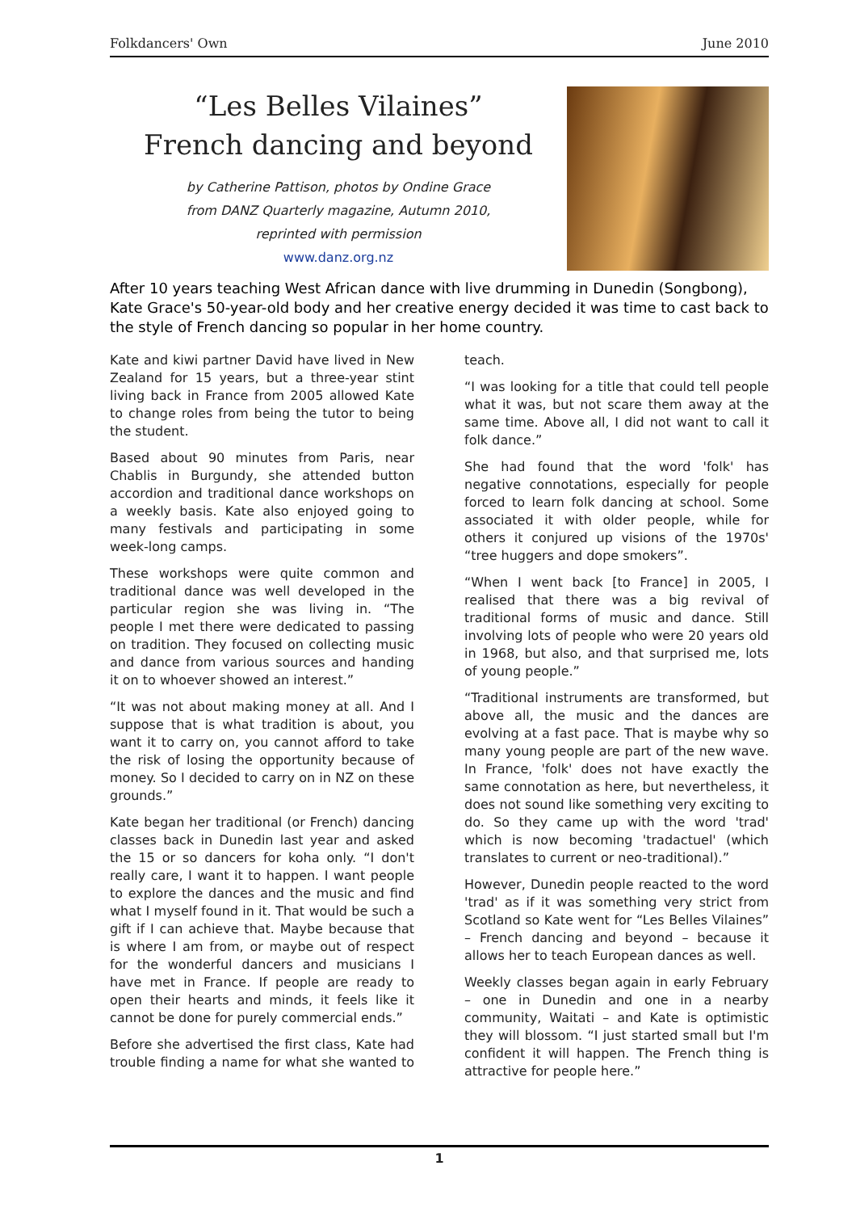Folkdancers' Own June 2010
“Les Belles Vilaines”
French dancing and beyond
by Catherine Pattison, photos by Ondine Grace
from DANZ Quarterly magazine, Autumn 2010,
reprinted with permission
www.danz.org.nz
After 10 years teaching West African dance with live drumming in Dunedin (Songbong), Kate Grace's 50-year-old body and her creative energy decided it was time to cast back to the style of French dancing so popular in her home country.
Kate and kiwi partner David have lived in New Zealand for 15 years, but a three-year stint living back in France from 2005 allowed Kate to change roles from being the tutor to being the student.
Based about 90 minutes from Paris, near Chablis in Burgundy, she attended button accordion and traditional dance workshops on a weekly basis. Kate also enjoyed going to many festivals and participating in some week-long camps.
These workshops were quite common and traditional dance was well developed in the particular region she was living in. “The people I met there were dedicated to passing on tradition. They focused on collecting music and dance from various sources and handing it on to whoever showed an interest.”
“It was not about making money at all. And I suppose that is what tradition is about, you want it to carry on, you cannot afford to take the risk of losing the opportunity because of money. So I decided to carry on in NZ on these grounds.”
Kate began her traditional (or French) dancing classes back in Dunedin last year and asked the 15 or so dancers for koha only. “I don't really care, I want it to happen. I want people to explore the dances and the music and find what I myself found in it. That would be such a gift if I can achieve that. Maybe because that is where I am from, or maybe out of respect for the wonderful dancers and musicians I have met in France. If people are ready to open their hearts and minds, it feels like it cannot be done for purely commercial ends.”
Before she advertised the first class, Kate had trouble finding a name for what she wanted to teach.
“I was looking for a title that could tell people what it was, but not scare them away at the same time. Above all, I did not want to call it folk dance.”
She had found that the word 'folk' has negative connotations, especially for people forced to learn folk dancing at school. Some associated it with older people, while for others it conjured up visions of the 1970s' “tree huggers and dope smokers”.
“When I went back [to France] in 2005, I realised that there was a big revival of traditional forms of music and dance. Still involving lots of people who were 20 years old in 1968, but also, and that surprised me, lots of young people.”
“Traditional instruments are transformed, but above all, the music and the dances are evolving at a fast pace. That is maybe why so many young people are part of the new wave. In France, 'folk' does not have exactly the same connotation as here, but nevertheless, it does not sound like something very exciting to do. So they came up with the word 'trad' which is now becoming 'tradactuel' (which translates to current or neo-traditional).”
However, Dunedin people reacted to the word 'trad' as if it was something very strict from Scotland so Kate went for “Les Belles Vilaines” – French dancing and beyond – because it allows her to teach European dances as well.
Weekly classes began again in early February – one in Dunedin and one in a nearby community, Waitati – and Kate is optimistic they will blossom. “I just started small but I'm confident it will happen. The French thing is attractive for people here.”
1